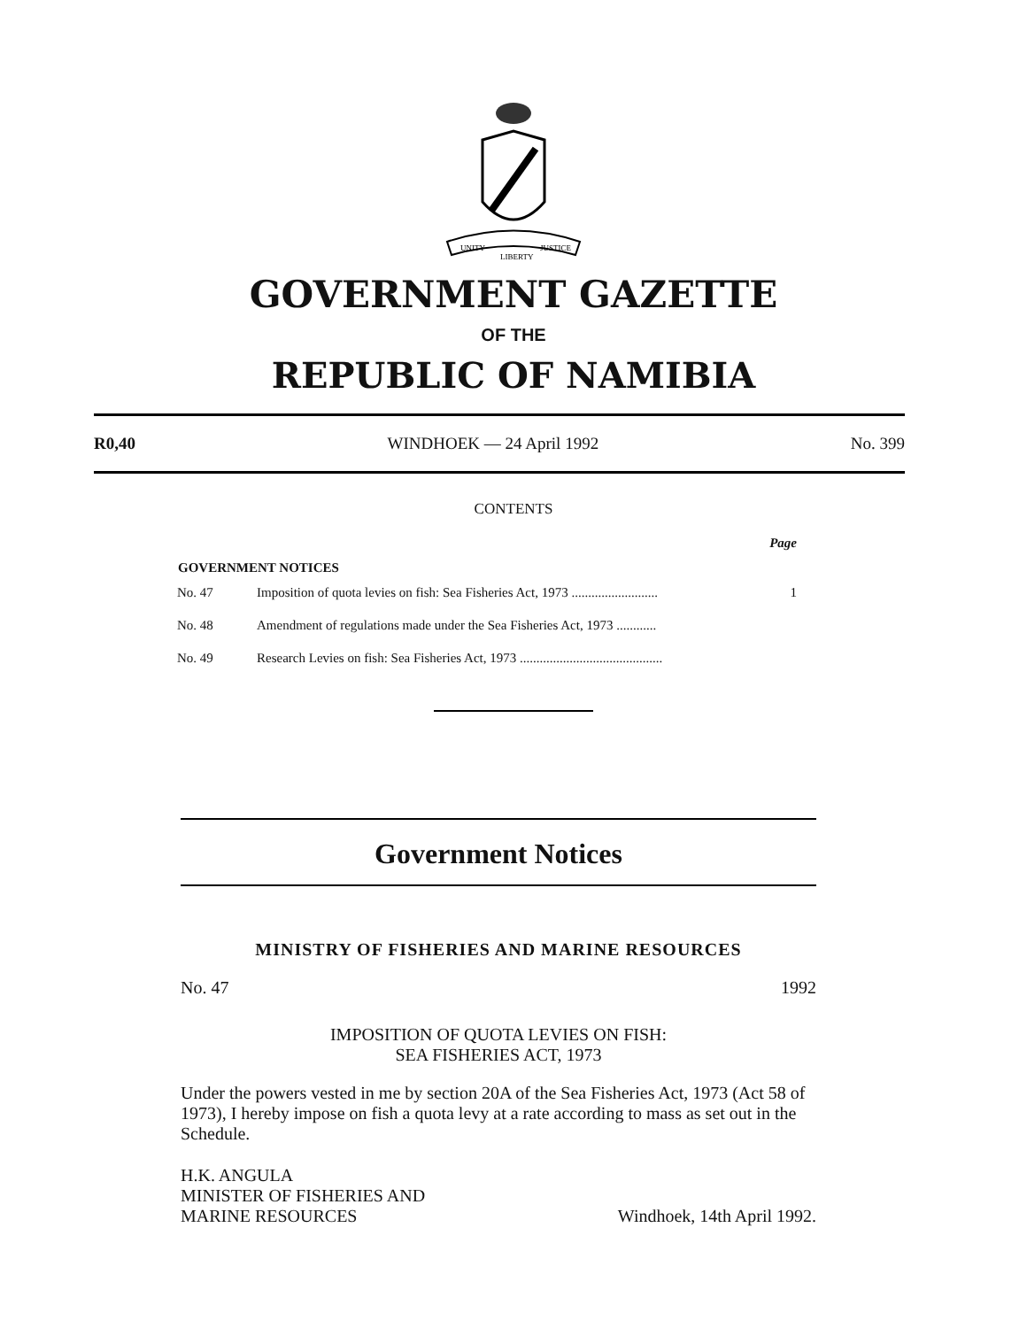UNITY
LIBERTY
JUSTICE
GOVERNMENT GAZETTE
OF THE
REPUBLIC OF NAMIBIA
R0,40 WINDHOEK — 24 April 1992 No. 399
CONTENTS
| | | Page |
| GOVERNMENT NOTICES | | |
| No. 47 | Imposition of quota levies on fish: Sea Fisheries Act, 1973 .......................... | 1 |
| No. 48 | Amendment of regulations made under the Sea Fisheries Act, 1973 ............ | |
| No. 49 | Research Levies on fish: Sea Fisheries Act, 1973 ........................................... | |
Government Notices
MINISTRY OF FISHERIES AND MARINE RESOURCES
No. 47 1992
IMPOSITION OF QUOTA LEVIES ON FISH:
SEA FISHERIES ACT, 1973
Under the powers vested in me by section 20A of the Sea Fisheries Act, 1973 (Act 58 of 1973), I hereby impose on fish a quota levy at a rate according to mass as set out in the Schedule.
H.K. ANGULA
MINISTER OF FISHERIES AND
MARINE RESOURCES Windhoek, 14th April 1992.